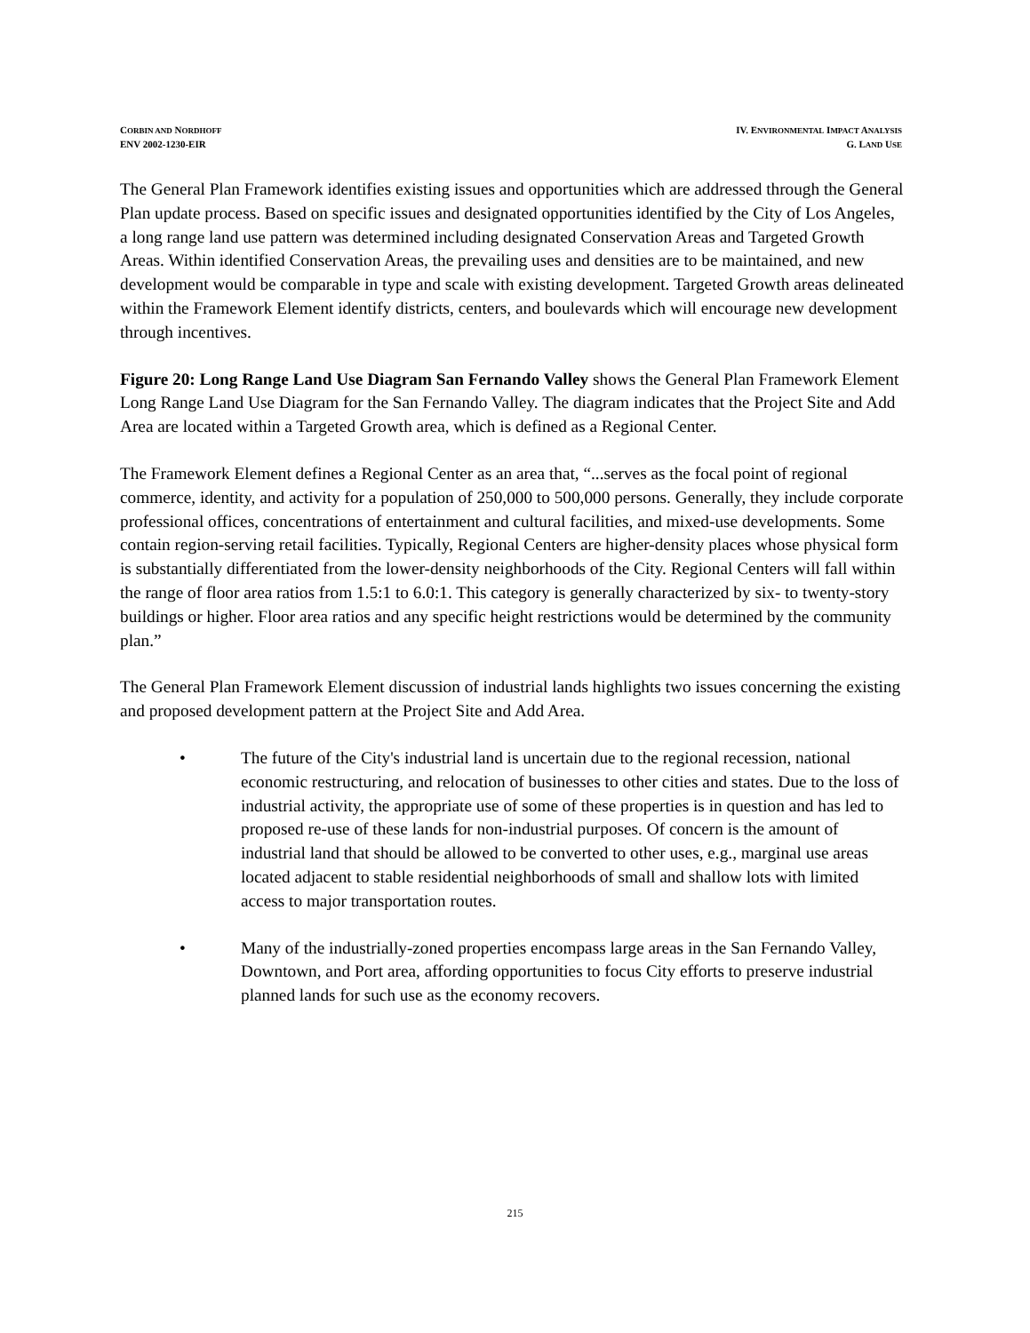CORBIN AND NORDHOFF
ENV 2002-1230-EIR
IV. ENVIRONMENTAL IMPACT ANALYSIS
G. LAND USE
The General Plan Framework identifies existing issues and opportunities which are addressed through the General Plan update process. Based on specific issues and designated opportunities identified by the City of Los Angeles, a long range land use pattern was determined including designated Conservation Areas and Targeted Growth Areas. Within identified Conservation Areas, the prevailing uses and densities are to be maintained, and new development would be comparable in type and scale with existing development. Targeted Growth areas delineated within the Framework Element identify districts, centers, and boulevards which will encourage new development through incentives.
Figure 20: Long Range Land Use Diagram San Fernando Valley shows the General Plan Framework Element Long Range Land Use Diagram for the San Fernando Valley. The diagram indicates that the Project Site and Add Area are located within a Targeted Growth area, which is defined as a Regional Center.
The Framework Element defines a Regional Center as an area that, “...serves as the focal point of regional commerce, identity, and activity for a population of 250,000 to 500,000 persons. Generally, they include corporate professional offices, concentrations of entertainment and cultural facilities, and mixed-use developments. Some contain region-serving retail facilities. Typically, Regional Centers are higher-density places whose physical form is substantially differentiated from the lower-density neighborhoods of the City. Regional Centers will fall within the range of floor area ratios from 1.5:1 to 6.0:1. This category is generally characterized by six- to twenty-story buildings or higher. Floor area ratios and any specific height restrictions would be determined by the community plan.”
The General Plan Framework Element discussion of industrial lands highlights two issues concerning the existing and proposed development pattern at the Project Site and Add Area.
• The future of the City's industrial land is uncertain due to the regional recession, national economic restructuring, and relocation of businesses to other cities and states. Due to the loss of industrial activity, the appropriate use of some of these properties is in question and has led to proposed re-use of these lands for non-industrial purposes. Of concern is the amount of industrial land that should be allowed to be converted to other uses, e.g., marginal use areas located adjacent to stable residential neighborhoods of small and shallow lots with limited access to major transportation routes.
• Many of the industrially-zoned properties encompass large areas in the San Fernando Valley, Downtown, and Port area, affording opportunities to focus City efforts to preserve industrial planned lands for such use as the economy recovers.
215